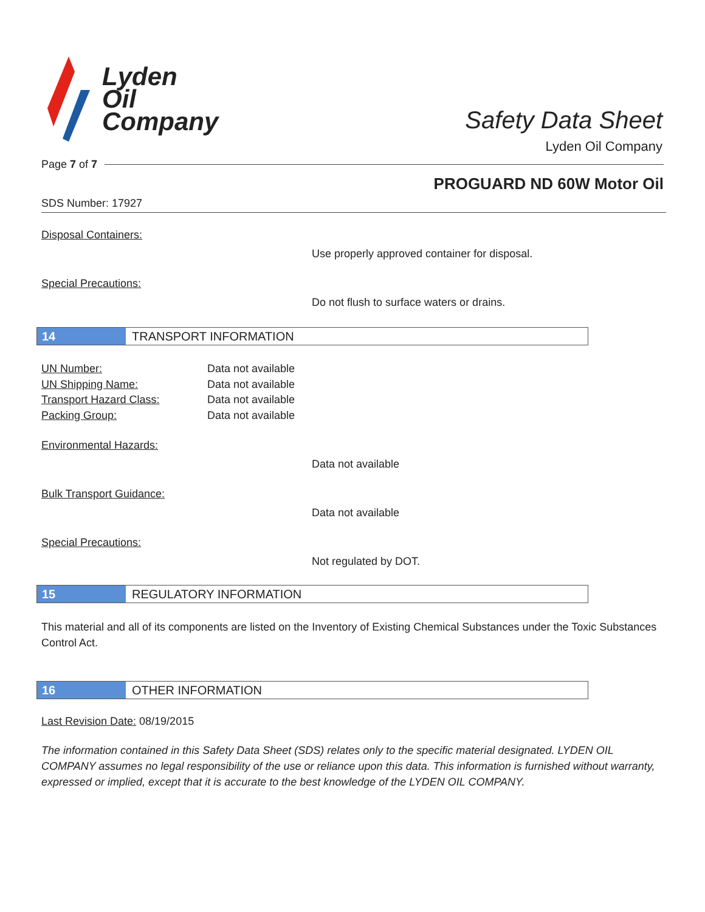Lyden
Oil
Company
Safety Data Sheet
Lyden Oil Company
Page 7 of 7
PROGUARD ND 60W Motor Oil
SDS Number: 17927
Disposal Containers:
Use properly approved container for disposal.
Special Precautions:
Do not flush to surface waters or drains.
14 TRANSPORT INFORMATION
UN Number: Data not available
UN Shipping Name: Data not available
Transport Hazard Class: Data not available
Packing Group: Data not available
Environmental Hazards:
Data not available
Bulk Transport Guidance:
Data not available
Special Precautions:
Not regulated by DOT.
15 REGULATORY INFORMATION
This material and all of its components are listed on the Inventory of Existing Chemical Substances under the Toxic Substances Control Act.
16 OTHER INFORMATION
Last Revision Date: 08/19/2015
The information contained in this Safety Data Sheet (SDS) relates only to the specific material designated. LYDEN OIL COMPANY assumes no legal responsibility of the use or reliance upon this data. This information is furnished without warranty, expressed or implied, except that it is accurate to the best knowledge of the LYDEN OIL COMPANY.